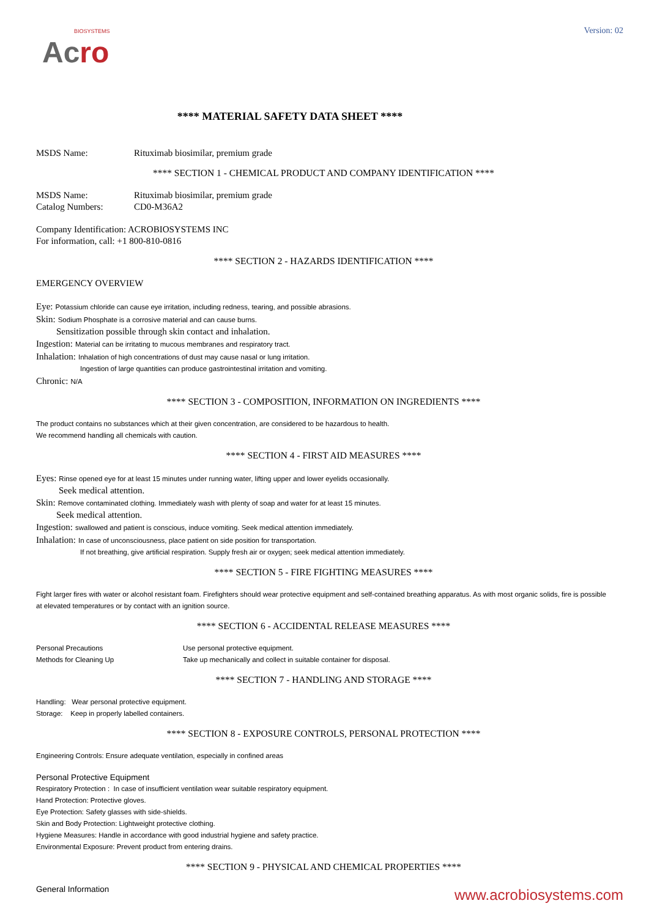Version: 02
BIOSYSTEMS
Acro
**** MATERIAL SAFETY DATA SHEET ****
MSDS Name: Rituximab biosimilar, premium grade
**** SECTION 1 - CHEMICAL PRODUCT AND COMPANY IDENTIFICATION ****
MSDS Name: Rituximab biosimilar, premium grade
Catalog Numbers: CD0-M36A2
Company Identification: ACROBIOSYSTEMS INC
For information, call: +1 800-810-0816
**** SECTION 2 - HAZARDS IDENTIFICATION ****
EMERGENCY OVERVIEW
Eye: Potassium chloride can cause eye irritation, including redness, tearing, and possible abrasions.
Skin: Sodium Phosphate is a corrosive material and can cause burns.
Sensitization possible through skin contact and inhalation.
Ingestion: Material can be irritating to mucous membranes and respiratory tract.
Inhalation: Inhalation of high concentrations of dust may cause nasal or lung irritation.
Ingestion of large quantities can produce gastrointestinal irritation and vomiting.
Chronic: N/A
**** SECTION 3 - COMPOSITION, INFORMATION ON INGREDIENTS ****
The product contains no substances which at their given concentration, are considered to be hazardous to health.
We recommend handling all chemicals with caution.
**** SECTION 4 - FIRST AID MEASURES ****
Eyes: Rinse opened eye for at least 15 minutes under running water, lifting upper and lower eyelids occasionally.
Seek medical attention.
Skin: Remove contaminated clothing. Immediately wash with plenty of soap and water for at least 15 minutes.
Seek medical attention.
Ingestion: swallowed and patient is conscious, induce vomiting. Seek medical attention immediately.
Inhalation: In case of unconsciousness, place patient on side position for transportation.
If not breathing, give artificial respiration. Supply fresh air or oxygen; seek medical attention immediately.
**** SECTION 5 - FIRE FIGHTING MEASURES ****
Fight larger fires with water or alcohol resistant foam. Firefighters should wear protective equipment and self-contained breathing apparatus. As with most organic solids, fire is possible at elevated temperatures or by contact with an ignition source.
**** SECTION 6 - ACCIDENTAL RELEASE MEASURES ****
Personal Precautions Use personal protective equipment.
Methods for Cleaning Up Take up mechanically and collect in suitable container for disposal.
**** SECTION 7 - HANDLING AND STORAGE ****
Handling: Wear personal protective equipment.
Storage: Keep in properly labelled containers.
**** SECTION 8 - EXPOSURE CONTROLS, PERSONAL PROTECTION ****
Engineering Controls: Ensure adequate ventilation, especially in confined areas
Personal Protective Equipment
Respiratory Protection : In case of insufficient ventilation wear suitable respiratory equipment.
Hand Protection: Protective gloves.
Eye Protection: Safety glasses with side-shields.
Skin and Body Protection: Lightweight protective clothing.
Hygiene Measures: Handle in accordance with good industrial hygiene and safety practice.
Environmental Exposure: Prevent product from entering drains.
**** SECTION 9 - PHYSICAL AND CHEMICAL PROPERTIES ****
General Information
www.acrobiosystems.com